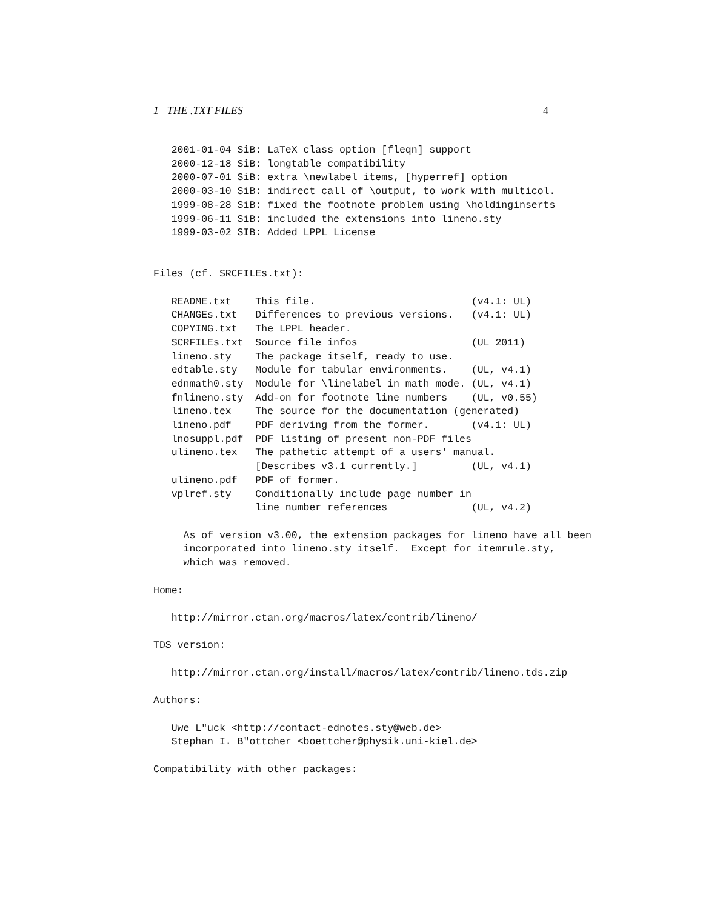1 THE .TXT FILES 4
   2001-01-04 SiB: LaTeX class option [fleqn] support
   2000-12-18 SiB: longtable compatibility
   2000-07-01 SiB: extra \newlabel items, [hyperref] option
   2000-03-10 SiB: indirect call of \output, to work with multicol.
   1999-08-28 SiB: fixed the footnote problem using \holdinginserts
   1999-06-11 SiB: included the extensions into lineno.sty
   1999-03-02 SIB: Added LPPL License


Files (cf. SRCFILEs.txt):

   README.txt    This file.                          (v4.1: UL)
   CHANGEs.txt   Differences to previous versions.   (v4.1: UL)
   COPYING.txt   The LPPL header.
   SCRFILEs.txt  Source file infos                   (UL 2011)
   lineno.sty    The package itself, ready to use.
   edtable.sty   Module for tabular environments.    (UL, v4.1)
   ednmath0.sty  Module for \linelabel in math mode. (UL, v4.1)
   fnlineno.sty  Add-on for footnote line numbers    (UL, v0.55)
   lineno.tex    The source for the documentation (generated)
   lineno.pdf    PDF deriving from the former.       (v4.1: UL)
   lnosuppl.pdf  PDF listing of present non-PDF files
   ulineno.tex   The pathetic attempt of a users' manual.
                 [Describes v3.1 currently.]         (UL, v4.1)
   ulineno.pdf   PDF of former.
   vplref.sty    Conditionally include page number in
                 line number references              (UL, v4.2)

     As of version v3.00, the extension packages for lineno have all been
     incorporated into lineno.sty itself.  Except for itemrule.sty,
     which was removed.

Home:

   http://mirror.ctan.org/macros/latex/contrib/lineno/

TDS version:

   http://mirror.ctan.org/install/macros/latex/contrib/lineno.tds.zip

Authors:

   Uwe L"uck <http://contact-ednotes.sty@web.de>
   Stephan I. B"ottcher <boettcher@physik.uni-kiel.de>

Compatibility with other packages: